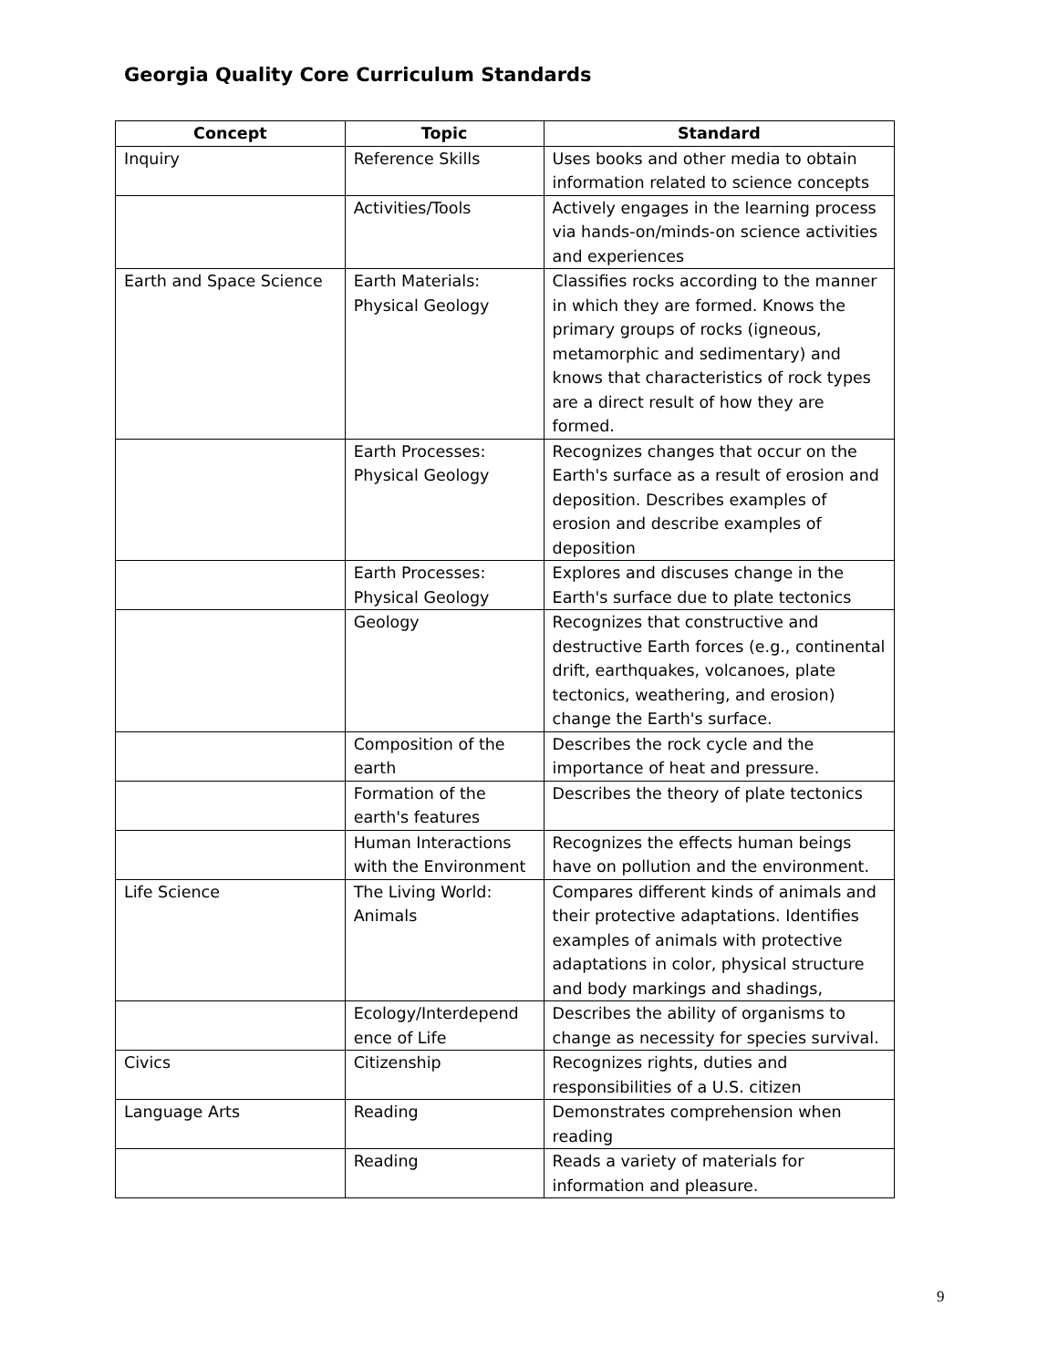Georgia Quality Core Curriculum Standards
| Concept | Topic | Standard |
| --- | --- | --- |
| Inquiry | Reference Skills | Uses books and other media to obtain information related to science concepts |
| | Activities/Tools | Actively engages in the learning process via hands-on/minds-on science activities and experiences |
| Earth and Space Science | Earth Materials: Physical Geology | Classifies rocks according to the manner in which they are formed. Knows the primary groups of rocks (igneous, metamorphic and sedimentary) and knows that characteristics of rock types are a direct result of how they are formed. |
| | Earth Processes: Physical Geology | Recognizes changes that occur on the Earth's surface as a result of erosion and deposition. Describes examples of erosion and describe examples of deposition |
| | Earth Processes: Physical Geology | Explores and discuses change in the Earth's surface due to plate tectonics |
| | Geology | Recognizes that constructive and destructive Earth forces (e.g., continental drift, earthquakes, volcanoes, plate tectonics, weathering, and erosion) change the Earth's surface. |
| | Composition of the earth | Describes the rock cycle and the importance of heat and pressure. |
| | Formation of the earth's features | Describes the theory of plate tectonics |
| | Human Interactions with the Environment | Recognizes the effects human beings have on pollution and the environment. |
| Life Science | The Living World: Animals | Compares different kinds of animals and their protective adaptations. Identifies examples of animals with protective adaptations in color, physical structure and body markings and shadings, |
| | Ecology/Interdepend ence of Life | Describes the ability of organisms to change as necessity for species survival. |
| Civics | Citizenship | Recognizes rights, duties and responsibilities of a U.S. citizen |
| Language Arts | Reading | Demonstrates comprehension when reading |
| | Reading | Reads a variety of materials for information and pleasure. |
9